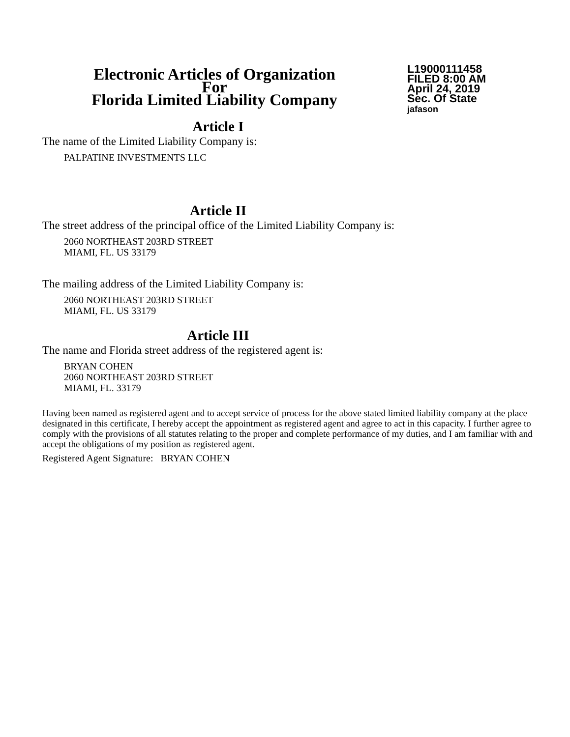Electronic Articles of Organization
For
Florida Limited Liability Company
L19000111458
FILED 8:00 AM
April 24, 2019
Sec. Of State
jafason
Article I
The name of the Limited Liability Company is:
PALPATINE INVESTMENTS LLC
Article II
The street address of the principal office of the Limited Liability Company is:
2060 NORTHEAST 203RD STREET
MIAMI, FL. US 33179
The mailing address of the Limited Liability Company is:
2060 NORTHEAST 203RD STREET
MIAMI, FL. US 33179
Article III
The name and Florida street address of the registered agent is:
BRYAN COHEN
2060 NORTHEAST 203RD STREET
MIAMI, FL. 33179
Having been named as registered agent and to accept service of process for the above stated limited liability company at the place designated in this certificate, I hereby accept the appointment as registered agent and agree to act in this capacity. I further agree to comply with the provisions of all statutes relating to the proper and complete performance of my duties, and I am familiar with and accept the obligations of my position as registered agent.
Registered Agent Signature: BRYAN COHEN